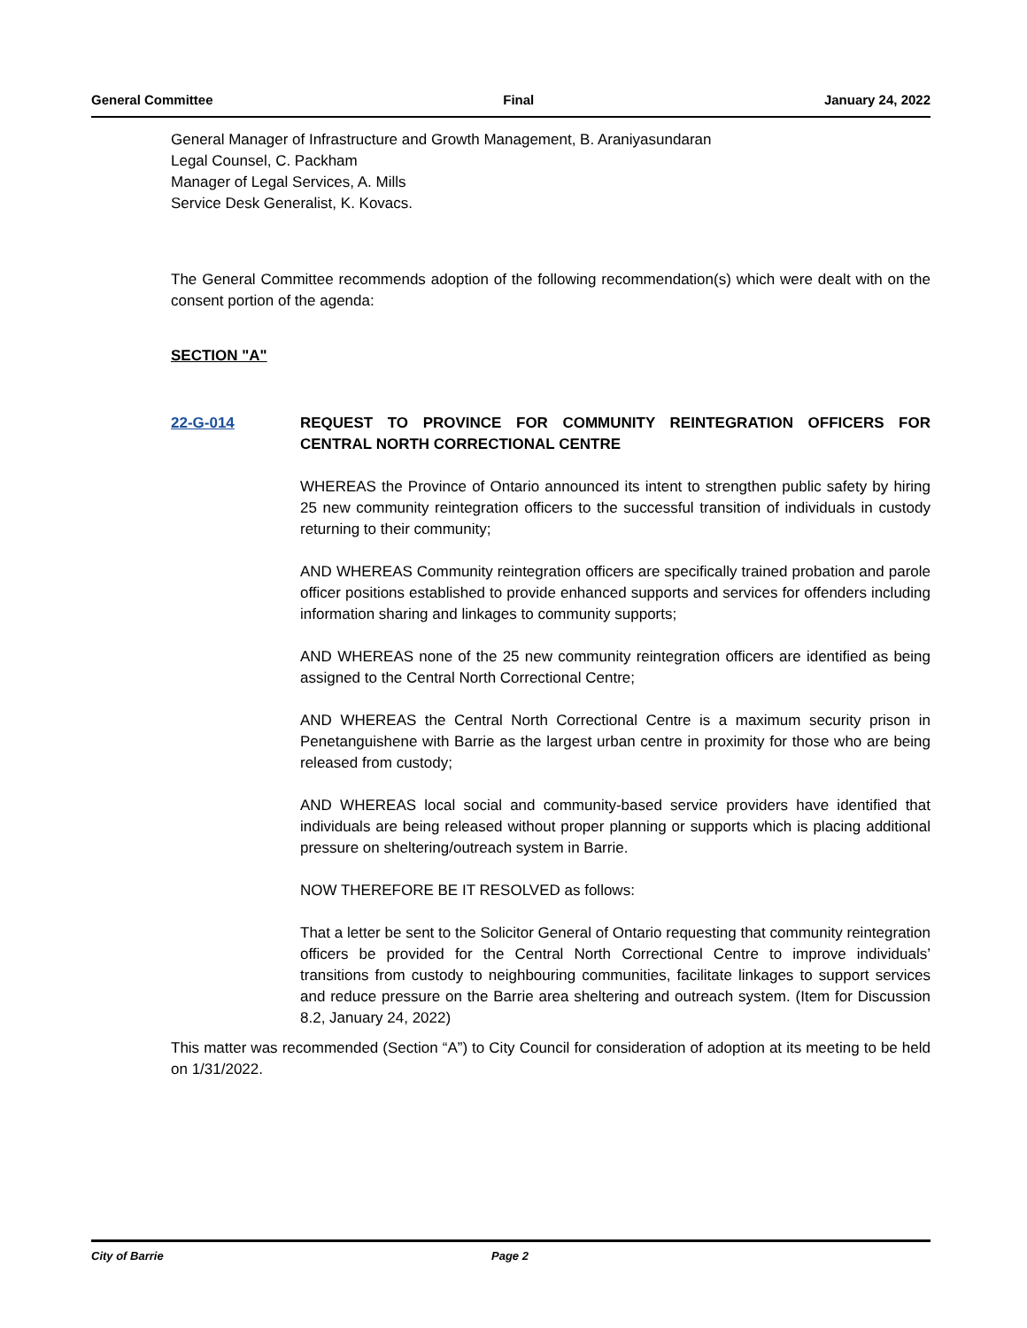General Committee Final January 24, 2022
General Manager of Infrastructure and Growth Management, B. Araniyasundaran
Legal Counsel, C. Packham
Manager of Legal Services, A. Mills
Service Desk Generalist, K. Kovacs.
The General Committee recommends adoption of the following recommendation(s) which were dealt with on the consent portion of the agenda:
SECTION "A"
22-G-014 REQUEST TO PROVINCE FOR COMMUNITY REINTEGRATION OFFICERS FOR CENTRAL NORTH CORRECTIONAL CENTRE
WHEREAS the Province of Ontario announced its intent to strengthen public safety by hiring 25 new community reintegration officers to the successful transition of individuals in custody returning to their community;
AND WHEREAS Community reintegration officers are specifically trained probation and parole officer positions established to provide enhanced supports and services for offenders including information sharing and linkages to community supports;
AND WHEREAS none of the 25 new community reintegration officers are identified as being assigned to the Central North Correctional Centre;
AND WHEREAS the Central North Correctional Centre is a maximum security prison in Penetanguishene with Barrie as the largest urban centre in proximity for those who are being released from custody;
AND WHEREAS local social and community-based service providers have identified that individuals are being released without proper planning or supports which is placing additional pressure on sheltering/outreach system in Barrie.
NOW THEREFORE BE IT RESOLVED as follows:
That a letter be sent to the Solicitor General of Ontario requesting that community reintegration officers be provided for the Central North Correctional Centre to improve individuals’ transitions from custody to neighbouring communities, facilitate linkages to support services and reduce pressure on the Barrie area sheltering and outreach system. (Item for Discussion 8.2, January 24, 2022)
This matter was recommended (Section “A”) to City Council for consideration of adoption at its meeting to be held on 1/31/2022.
City of Barrie Page 2